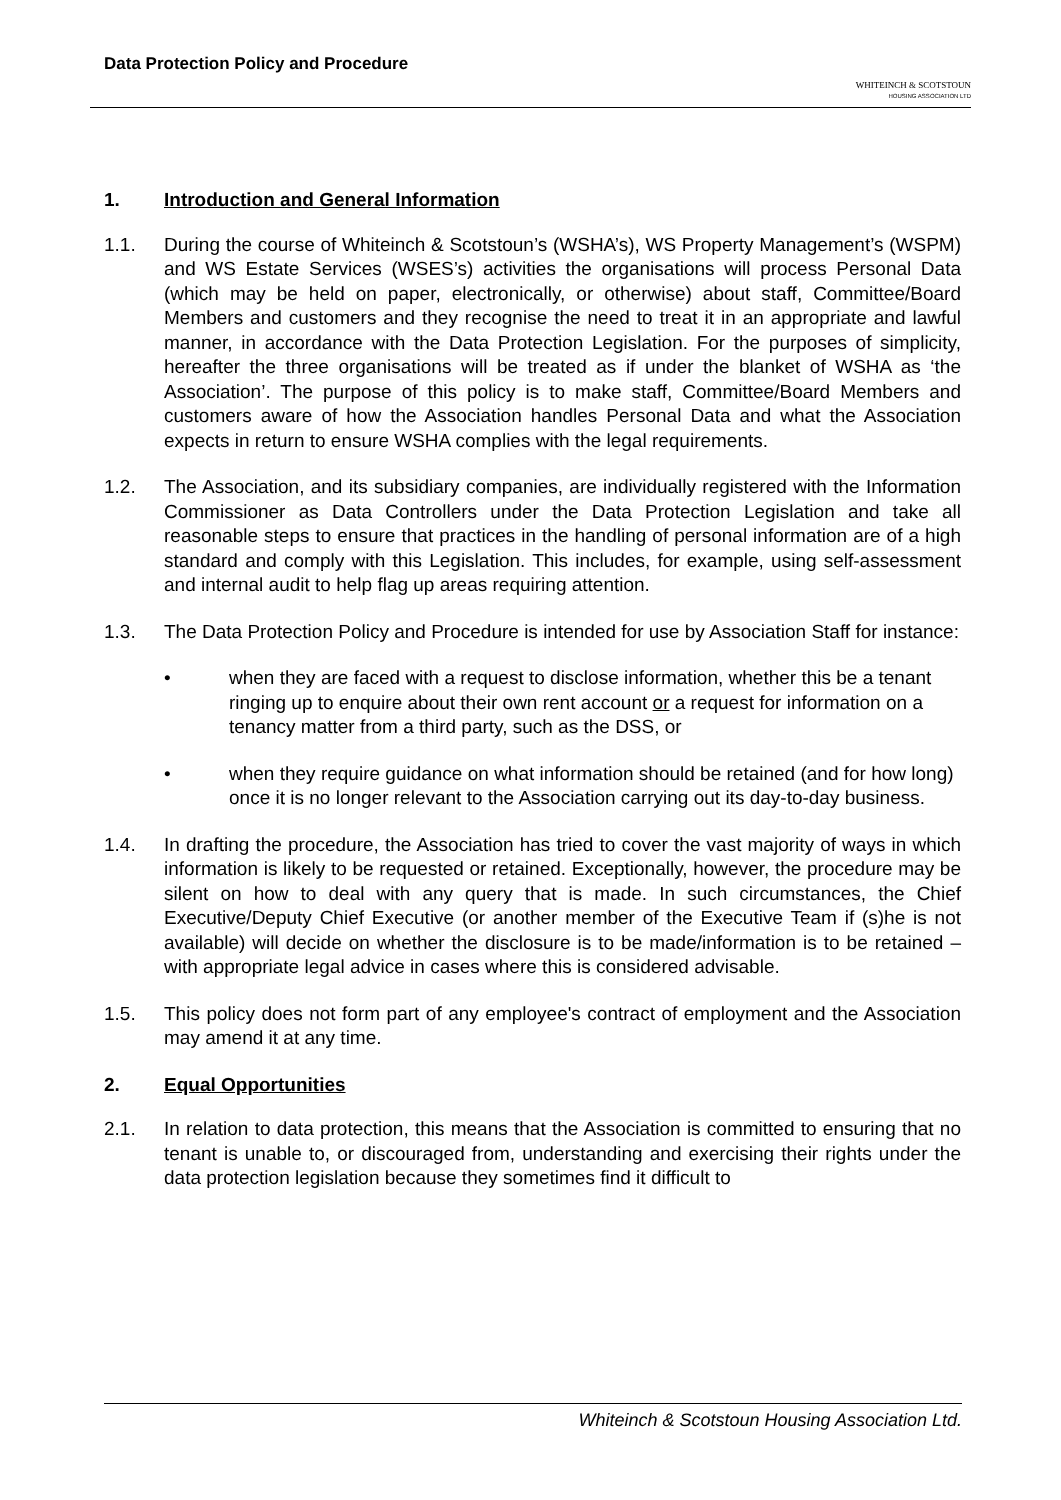Data Protection Policy and Procedure
WHITEINCH & SCOTSTOUN
HOUSING ASSOCIATION LTD
1. Introduction and General Information
1.1. During the course of Whiteinch & Scotstoun’s (WSHA’s), WS Property Management’s (WSPM) and WS Estate Services (WSES’s) activities the organisations will process Personal Data (which may be held on paper, electronically, or otherwise) about staff, Committee/Board Members and customers and they recognise the need to treat it in an appropriate and lawful manner, in accordance with the Data Protection Legislation. For the purposes of simplicity, hereafter the three organisations will be treated as if under the blanket of WSHA as ‘the Association’. The purpose of this policy is to make staff, Committee/Board Members and customers aware of how the Association handles Personal Data and what the Association expects in return to ensure WSHA complies with the legal requirements.
1.2. The Association, and its subsidiary companies, are individually registered with the Information Commissioner as Data Controllers under the Data Protection Legislation and take all reasonable steps to ensure that practices in the handling of personal information are of a high standard and comply with this Legislation. This includes, for example, using self-assessment and internal audit to help flag up areas requiring attention.
1.3. The Data Protection Policy and Procedure is intended for use by Association Staff for instance:
• when they are faced with a request to disclose information, whether this be a tenant ringing up to enquire about their own rent account or a request for information on a tenancy matter from a third party, such as the DSS, or
• when they require guidance on what information should be retained (and for how long) once it is no longer relevant to the Association carrying out its day-to-day business.
1.4. In drafting the procedure, the Association has tried to cover the vast majority of ways in which information is likely to be requested or retained. Exceptionally, however, the procedure may be silent on how to deal with any query that is made. In such circumstances, the Chief Executive/Deputy Chief Executive (or another member of the Executive Team if (s)he is not available) will decide on whether the disclosure is to be made/information is to be retained – with appropriate legal advice in cases where this is considered advisable.
1.5. This policy does not form part of any employee's contract of employment and the Association may amend it at any time.
2. Equal Opportunities
2.1. In relation to data protection, this means that the Association is committed to ensuring that no tenant is unable to, or discouraged from, understanding and exercising their rights under the data protection legislation because they sometimes find it difficult to
Whiteinch & Scotstoun Housing Association Ltd.